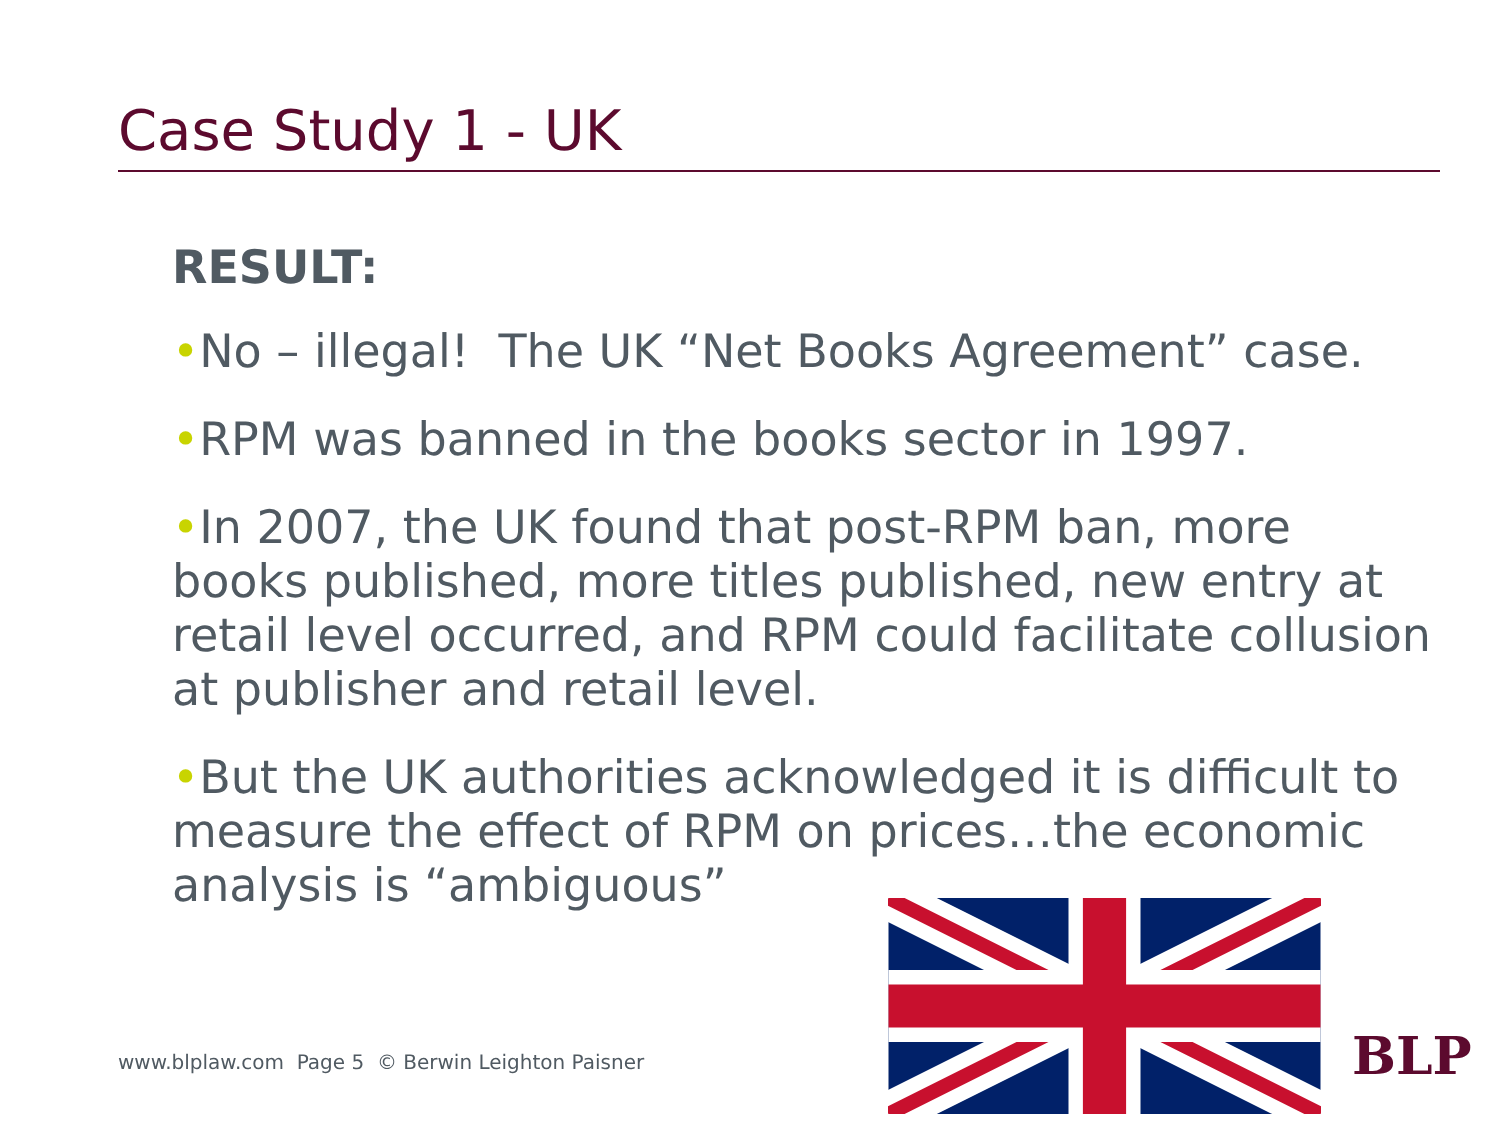Case Study 1 - UK
RESULT:
•No – illegal! The UK “Net Books Agreement” case.
•RPM was banned in the books sector in 1997.
•In 2007, the UK found that post-RPM ban, more books published, more titles published, new entry at retail level occurred, and RPM could facilitate collusion at publisher and retail level.
•But the UK authorities acknowledged it is difficult to measure the effect of RPM on prices…the economic analysis is “ambiguous”
www.blplaw.com Page 5 © Berwin Leighton Paisner
BLP